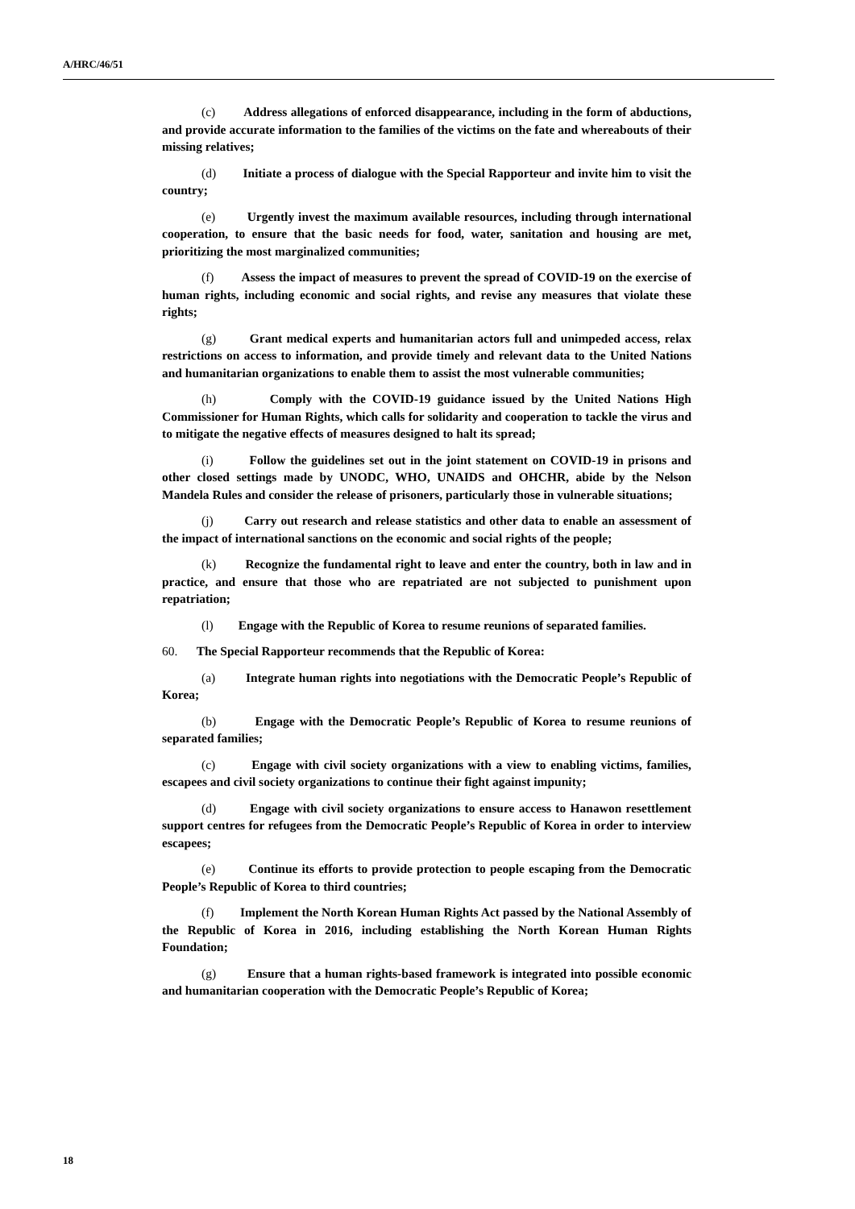A/HRC/46/51
(c) Address allegations of enforced disappearance, including in the form of abductions, and provide accurate information to the families of the victims on the fate and whereabouts of their missing relatives;
(d) Initiate a process of dialogue with the Special Rapporteur and invite him to visit the country;
(e) Urgently invest the maximum available resources, including through international cooperation, to ensure that the basic needs for food, water, sanitation and housing are met, prioritizing the most marginalized communities;
(f) Assess the impact of measures to prevent the spread of COVID-19 on the exercise of human rights, including economic and social rights, and revise any measures that violate these rights;
(g) Grant medical experts and humanitarian actors full and unimpeded access, relax restrictions on access to information, and provide timely and relevant data to the United Nations and humanitarian organizations to enable them to assist the most vulnerable communities;
(h) Comply with the COVID-19 guidance issued by the United Nations High Commissioner for Human Rights, which calls for solidarity and cooperation to tackle the virus and to mitigate the negative effects of measures designed to halt its spread;
(i) Follow the guidelines set out in the joint statement on COVID-19 in prisons and other closed settings made by UNODC, WHO, UNAIDS and OHCHR, abide by the Nelson Mandela Rules and consider the release of prisoners, particularly those in vulnerable situations;
(j) Carry out research and release statistics and other data to enable an assessment of the impact of international sanctions on the economic and social rights of the people;
(k) Recognize the fundamental right to leave and enter the country, both in law and in practice, and ensure that those who are repatriated are not subjected to punishment upon repatriation;
(l) Engage with the Republic of Korea to resume reunions of separated families.
60. The Special Rapporteur recommends that the Republic of Korea:
(a) Integrate human rights into negotiations with the Democratic People’s Republic of Korea;
(b) Engage with the Democratic People’s Republic of Korea to resume reunions of separated families;
(c) Engage with civil society organizations with a view to enabling victims, families, escapees and civil society organizations to continue their fight against impunity;
(d) Engage with civil society organizations to ensure access to Hanawon resettlement support centres for refugees from the Democratic People’s Republic of Korea in order to interview escapees;
(e) Continue its efforts to provide protection to people escaping from the Democratic People’s Republic of Korea to third countries;
(f) Implement the North Korean Human Rights Act passed by the National Assembly of the Republic of Korea in 2016, including establishing the North Korean Human Rights Foundation;
(g) Ensure that a human rights-based framework is integrated into possible economic and humanitarian cooperation with the Democratic People’s Republic of Korea;
18